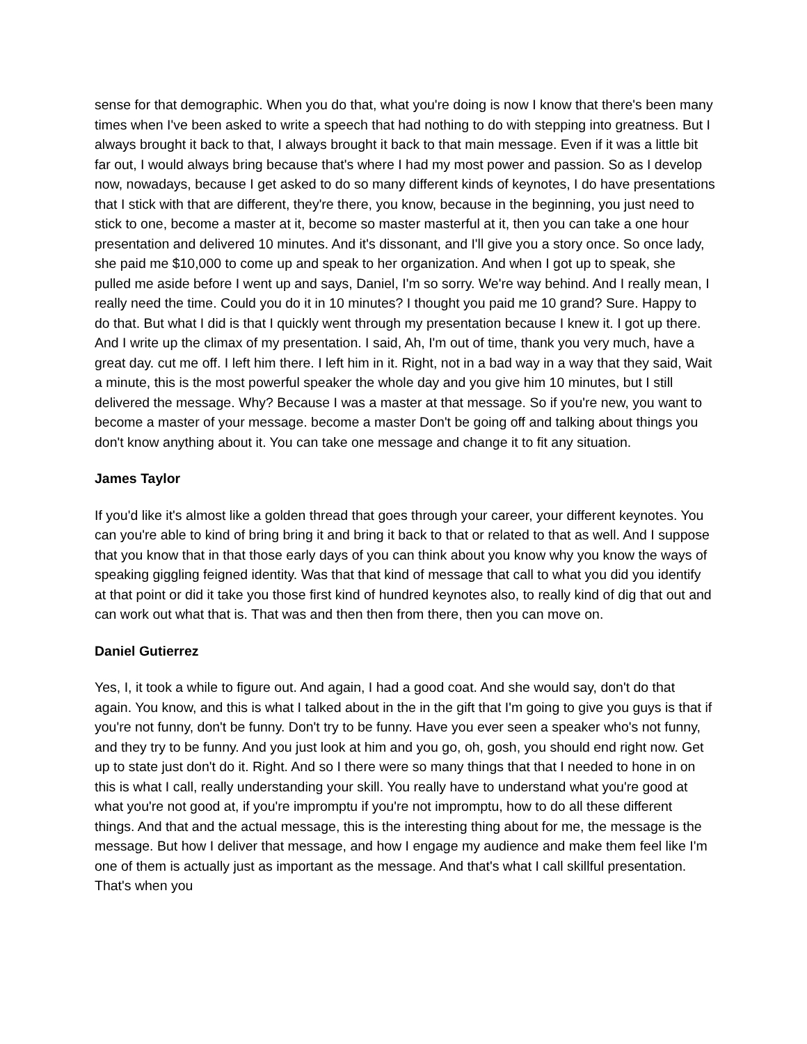sense for that demographic. When you do that, what you're doing is now I know that there's been many times when I've been asked to write a speech that had nothing to do with stepping into greatness. But I always brought it back to that, I always brought it back to that main message. Even if it was a little bit far out, I would always bring because that's where I had my most power and passion. So as I develop now, nowadays, because I get asked to do so many different kinds of keynotes, I do have presentations that I stick with that are different, they're there, you know, because in the beginning, you just need to stick to one, become a master at it, become so master masterful at it, then you can take a one hour presentation and delivered 10 minutes. And it's dissonant, and I'll give you a story once. So once lady, she paid me $10,000 to come up and speak to her organization. And when I got up to speak, she pulled me aside before I went up and says, Daniel, I'm so sorry. We're way behind. And I really mean, I really need the time. Could you do it in 10 minutes? I thought you paid me 10 grand? Sure. Happy to do that. But what I did is that I quickly went through my presentation because I knew it. I got up there. And I write up the climax of my presentation. I said, Ah, I'm out of time, thank you very much, have a great day. cut me off. I left him there. I left him in it. Right, not in a bad way in a way that they said, Wait a minute, this is the most powerful speaker the whole day and you give him 10 minutes, but I still delivered the message. Why? Because I was a master at that message. So if you're new, you want to become a master of your message. become a master Don't be going off and talking about things you don't know anything about it. You can take one message and change it to fit any situation.
James Taylor
If you'd like it's almost like a golden thread that goes through your career, your different keynotes. You can you're able to kind of bring bring it and bring it back to that or related to that as well. And I suppose that you know that in that those early days of you can think about you know why you know the ways of speaking giggling feigned identity. Was that that kind of message that call to what you did you identify at that point or did it take you those first kind of hundred keynotes also, to really kind of dig that out and can work out what that is. That was and then then from there, then you can move on.
Daniel Gutierrez
Yes, I, it took a while to figure out. And again, I had a good coat. And she would say, don't do that again. You know, and this is what I talked about in the in the gift that I'm going to give you guys is that if you're not funny, don't be funny. Don't try to be funny. Have you ever seen a speaker who's not funny, and they try to be funny. And you just look at him and you go, oh, gosh, you should end right now. Get up to state just don't do it. Right. And so I there were so many things that that I needed to hone in on this is what I call, really understanding your skill. You really have to understand what you're good at what you're not good at, if you're impromptu if you're not impromptu, how to do all these different things. And that and the actual message, this is the interesting thing about for me, the message is the message. But how I deliver that message, and how I engage my audience and make them feel like I'm one of them is actually just as important as the message. And that's what I call skillful presentation. That's when you